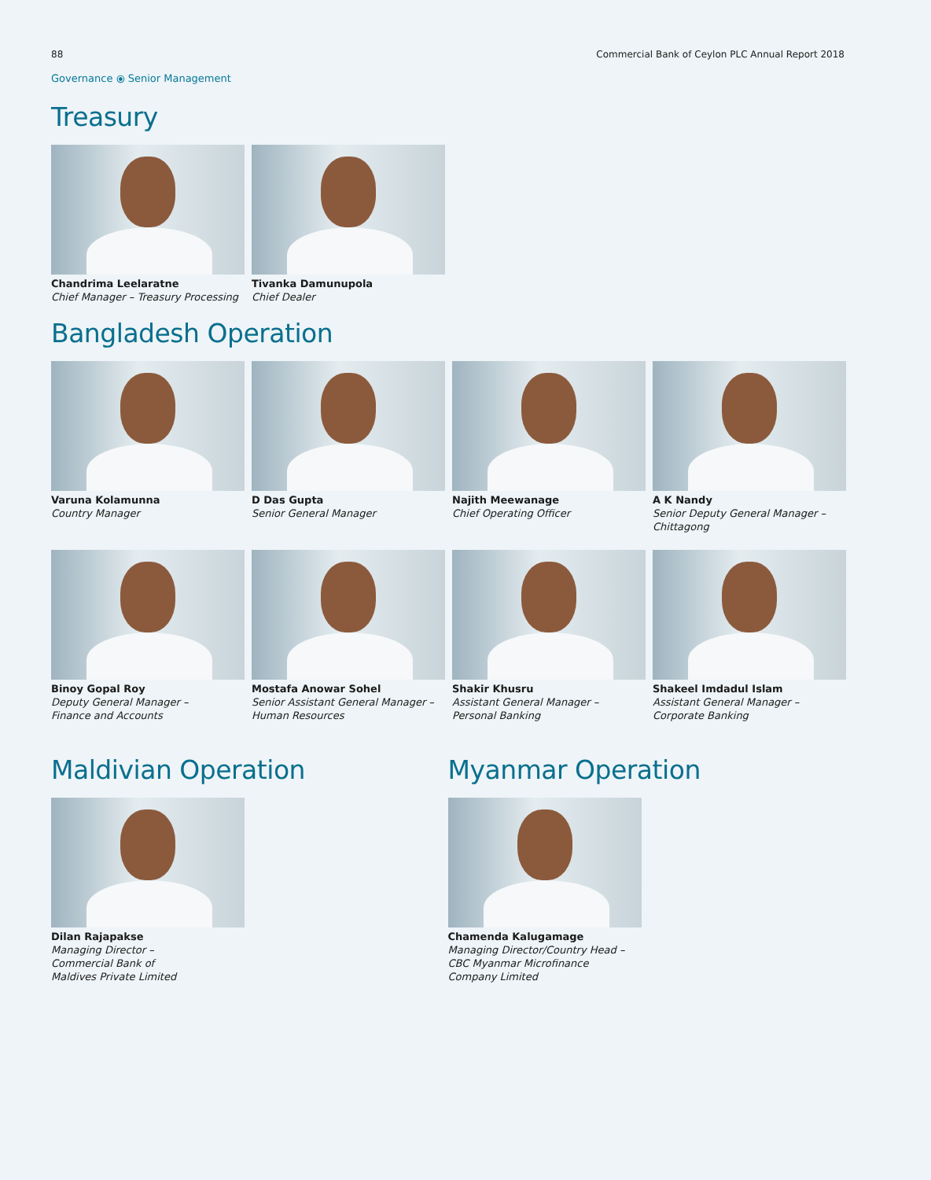88 Commercial Bank of Ceylon PLC Annual Report 2018
Governance ⦿ Senior Management
Treasury
Chandrima Leelaratne
Chief Manager – Treasury Processing
Tivanka Damunupola
Chief Dealer
Bangladesh Operation
Varuna Kolamunna
Country Manager
D Das Gupta
Senior General Manager
Najith Meewanage
Chief Operating Officer
A K Nandy
Senior Deputy General Manager –
Chittagong
Binoy Gopal Roy
Deputy General Manager –
Finance and Accounts
Mostafa Anowar Sohel
Senior Assistant General Manager –
Human Resources
Shakir Khusru
Assistant General Manager –
Personal Banking
Shakeel Imdadul Islam
Assistant General Manager –
Corporate Banking
Maldivian Operation
Dilan Rajapakse
Managing Director –
Commercial Bank of
Maldives Private Limited
Myanmar Operation
Chamenda Kalugamage
Managing Director/Country Head –
CBC Myanmar Microfinance
Company Limited